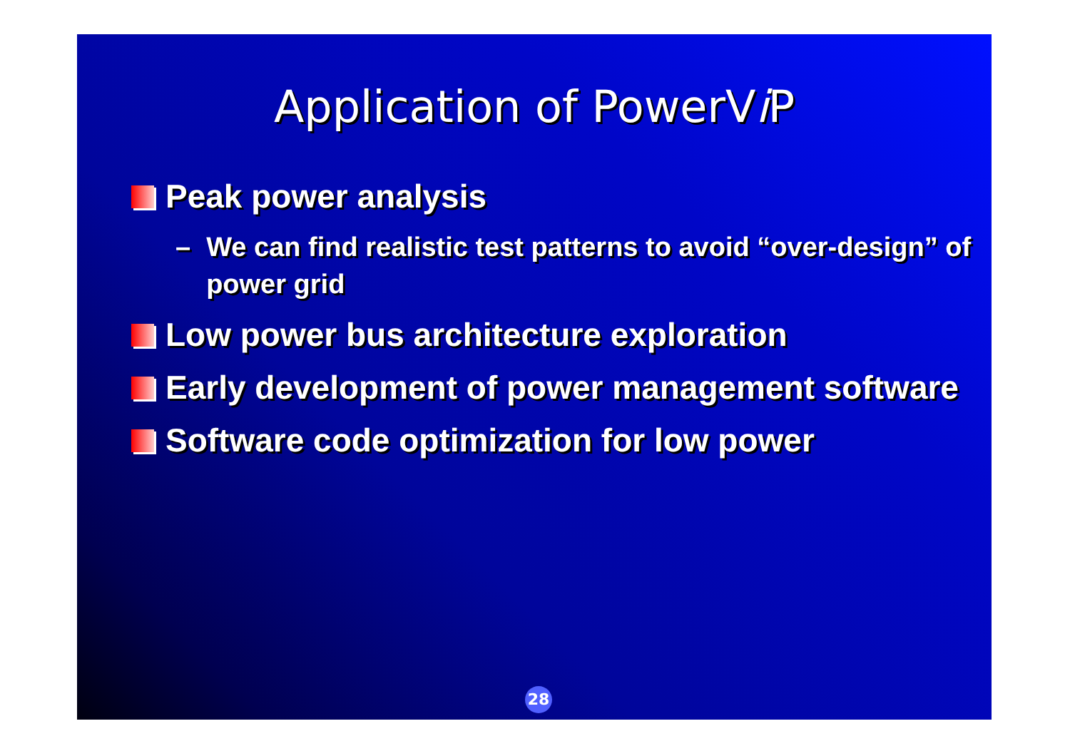Application of PowerVi P
Peak power analysis
– We can find realistic test patterns to avoid “over-design” of power grid
Low power bus architecture exploration
Early development of power management software
Software code optimization for low power
28